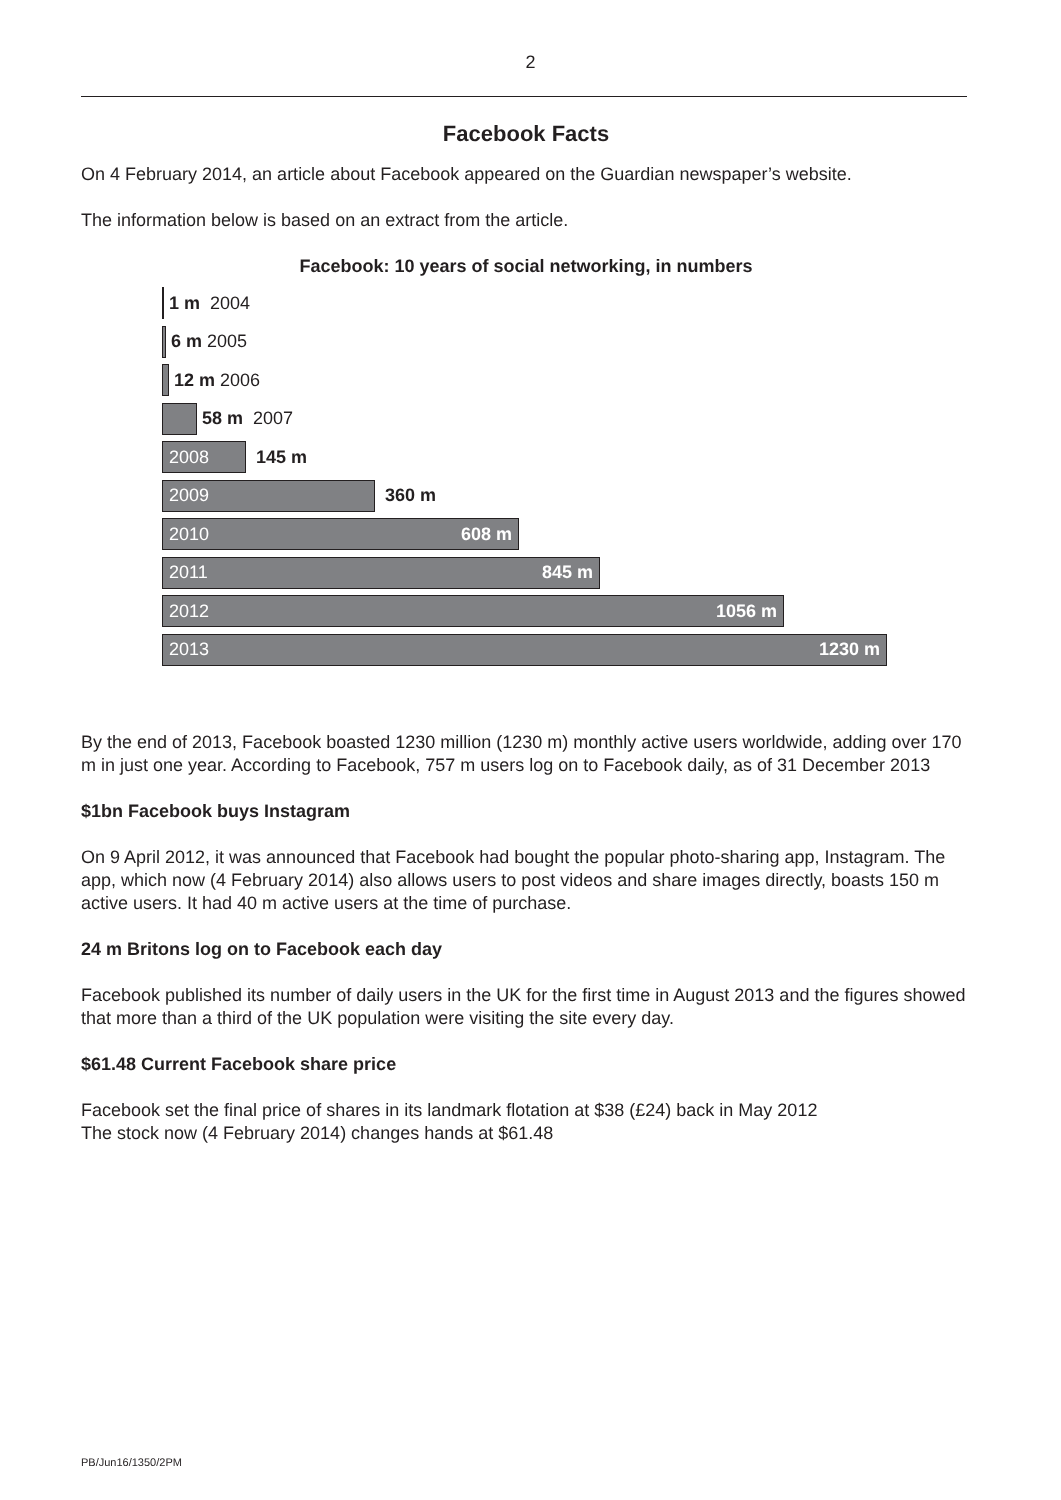2
Facebook Facts
On 4 February 2014, an article about Facebook appeared on the Guardian newspaper’s website.
The information below is based on an extract from the article.
Facebook: 10 years of social networking, in numbers
1 m 2004
6 m 2005
12 m 2006
58 m 2007
2008
145 m
2009
360 m
2010 608 m
2011 845 m
2012 1056 m
2013 1230 m
By the end of 2013, Facebook boasted 1230 million (1230 m) monthly active users worldwide, adding over 170 m in just one year. According to Facebook, 757 m users log on to Facebook daily, as of 31 December 2013
$1bn Facebook buys Instagram
On 9 April 2012, it was announced that Facebook had bought the popular photo-sharing app, Instagram. The app, which now (4 February 2014) also allows users to post videos and share images directly, boasts 150 m active users. It had 40 m active users at the time of purchase.
24 m Britons log on to Facebook each day
Facebook published its number of daily users in the UK for the first time in August 2013 and the figures showed that more than a third of the UK population were visiting the site every day.
$61.48 Current Facebook share price
Facebook set the final price of shares in its landmark flotation at $38 (£24) back in May 2012
The stock now (4 February 2014) changes hands at $61.48
PB/Jun16/1350/2PM